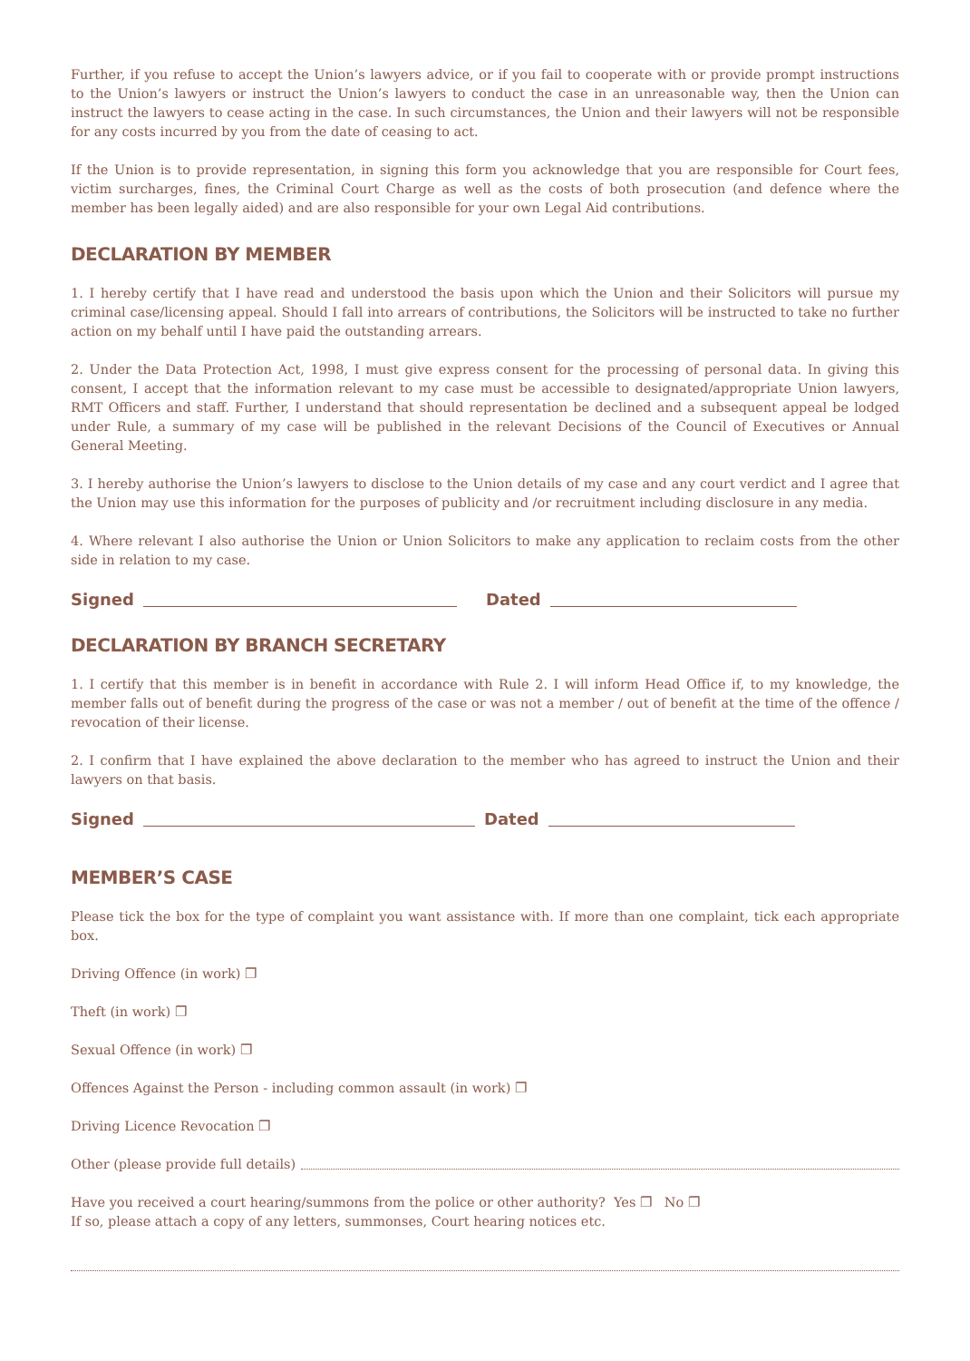Further, if you refuse to accept the Union’s lawyers advice, or if you fail to cooperate with or provide prompt instructions to the Union’s lawyers or instruct the Union’s lawyers to conduct the case in an unreasonable way, then the Union can instruct the lawyers to cease acting in the case. In such circumstances, the Union and their lawyers will not be responsible for any costs incurred by you from the date of ceasing to act.
If the Union is to provide representation, in signing this form you acknowledge that you are responsible for Court fees, victim surcharges, fines, the Criminal Court Charge as well as the costs of both prosecution (and defence where the member has been legally aided) and are also responsible for your own Legal Aid contributions.
DECLARATION BY MEMBER
1. I hereby certify that I have read and understood the basis upon which the Union and their Solicitors will pursue my criminal case/licensing appeal. Should I fall into arrears of contributions, the Solicitors will be instructed to take no further action on my behalf until I have paid the outstanding arrears.
2. Under the Data Protection Act, 1998, I must give express consent for the processing of personal data. In giving this consent, I accept that the information relevant to my case must be accessible to designated/appropriate Union lawyers, RMT Officers and staff. Further, I understand that should representation be declined and a subsequent appeal be lodged under Rule, a summary of my case will be published in the relevant Decisions of the Council of Executives or Annual General Meeting.
3. I hereby authorise the Union’s lawyers to disclose to the Union details of my case and any court verdict and I agree that the Union may use this information for the purposes of publicity and /or recruitment including disclosure in any media.
4. Where relevant I also authorise the Union or Union Solicitors to make any application to reclaim costs from the other side in relation to my case.
Signed Dated
DECLARATION BY BRANCH SECRETARY
1. I certify that this member is in benefit in accordance with Rule 2. I will inform Head Office if, to my knowledge, the member falls out of benefit during the progress of the case or was not a member / out of benefit at the time of the offence / revocation of their license.
2. I confirm that I have explained the above declaration to the member who has agreed to instruct the Union and their lawyers on that basis.
Signed Dated
MEMBER’S CASE
Please tick the box for the type of complaint you want assistance with. If more than one complaint, tick each appropriate box.
Driving Offence (in work) ❐
Theft (in work) ❐
Sexual Offence (in work) ❐
Offences Against the Person - including common assault (in work) ❐
Driving Licence Revocation ❐
Other (please provide full details)
Have you received a court hearing/summons from the police or other authority? Yes ❐ No ❐
If so, please attach a copy of any letters, summonses, Court hearing notices etc.